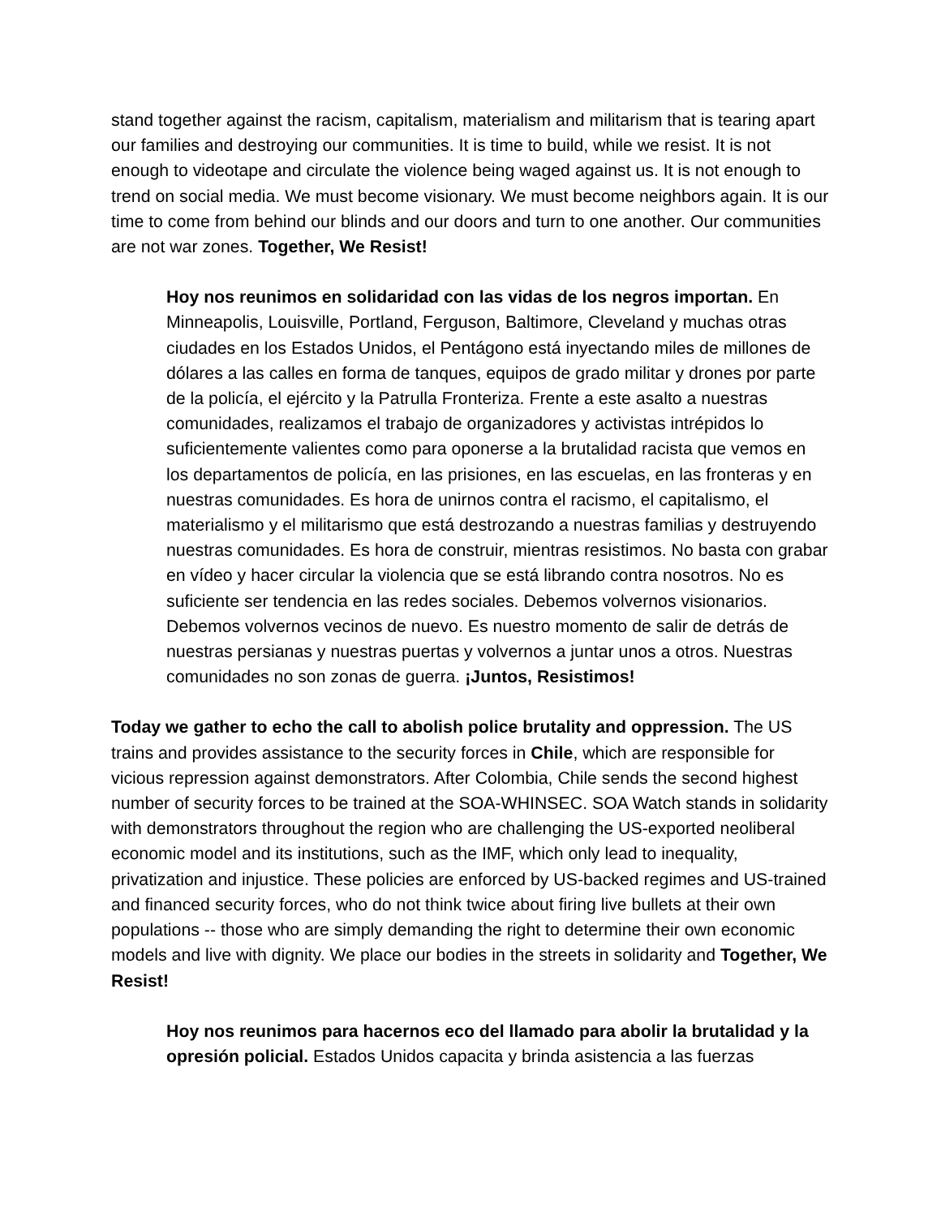stand together against the racism, capitalism, materialism and militarism that is tearing apart our families and destroying our communities. It is time to build, while we resist. It is not enough to videotape and circulate the violence being waged against us. It is not enough to trend on social media. We must become visionary. We must become neighbors again. It is our time to come from behind our blinds and our doors and turn to one another. Our communities are not war zones. Together, We Resist!
Hoy nos reunimos en solidaridad con las vidas de los negros importan. En Minneapolis, Louisville, Portland, Ferguson, Baltimore, Cleveland y muchas otras ciudades en los Estados Unidos, el Pentágono está inyectando miles de millones de dólares a las calles en forma de tanques, equipos de grado militar y drones por parte de la policía, el ejército y la Patrulla Fronteriza. Frente a este asalto a nuestras comunidades, realizamos el trabajo de organizadores y activistas intrépidos lo suficientemente valientes como para oponerse a la brutalidad racista que vemos en los departamentos de policía, en las prisiones, en las escuelas, en las fronteras y en nuestras comunidades. Es hora de unirnos contra el racismo, el capitalismo, el materialismo y el militarismo que está destrozando a nuestras familias y destruyendo nuestras comunidades. Es hora de construir, mientras resistimos. No basta con grabar en vídeo y hacer circular la violencia que se está librando contra nosotros. No es suficiente ser tendencia en las redes sociales. Debemos volvernos visionarios. Debemos volvernos vecinos de nuevo. Es nuestro momento de salir de detrás de nuestras persianas y nuestras puertas y volvernos a juntar unos a otros. Nuestras comunidades no son zonas de guerra. ¡Juntos, Resistimos!
Today we gather to echo the call to abolish police brutality and oppression. The US trains and provides assistance to the security forces in Chile, which are responsible for vicious repression against demonstrators. After Colombia, Chile sends the second highest number of security forces to be trained at the SOA-WHINSEC. SOA Watch stands in solidarity with demonstrators throughout the region who are challenging the US-exported neoliberal economic model and its institutions, such as the IMF, which only lead to inequality, privatization and injustice. These policies are enforced by US-backed regimes and US-trained and financed security forces, who do not think twice about firing live bullets at their own populations -- those who are simply demanding the right to determine their own economic models and live with dignity. We place our bodies in the streets in solidarity and Together, We Resist!
Hoy nos reunimos para hacernos eco del llamado para abolir la brutalidad y la opresión policial. Estados Unidos capacita y brinda asistencia a las fuerzas